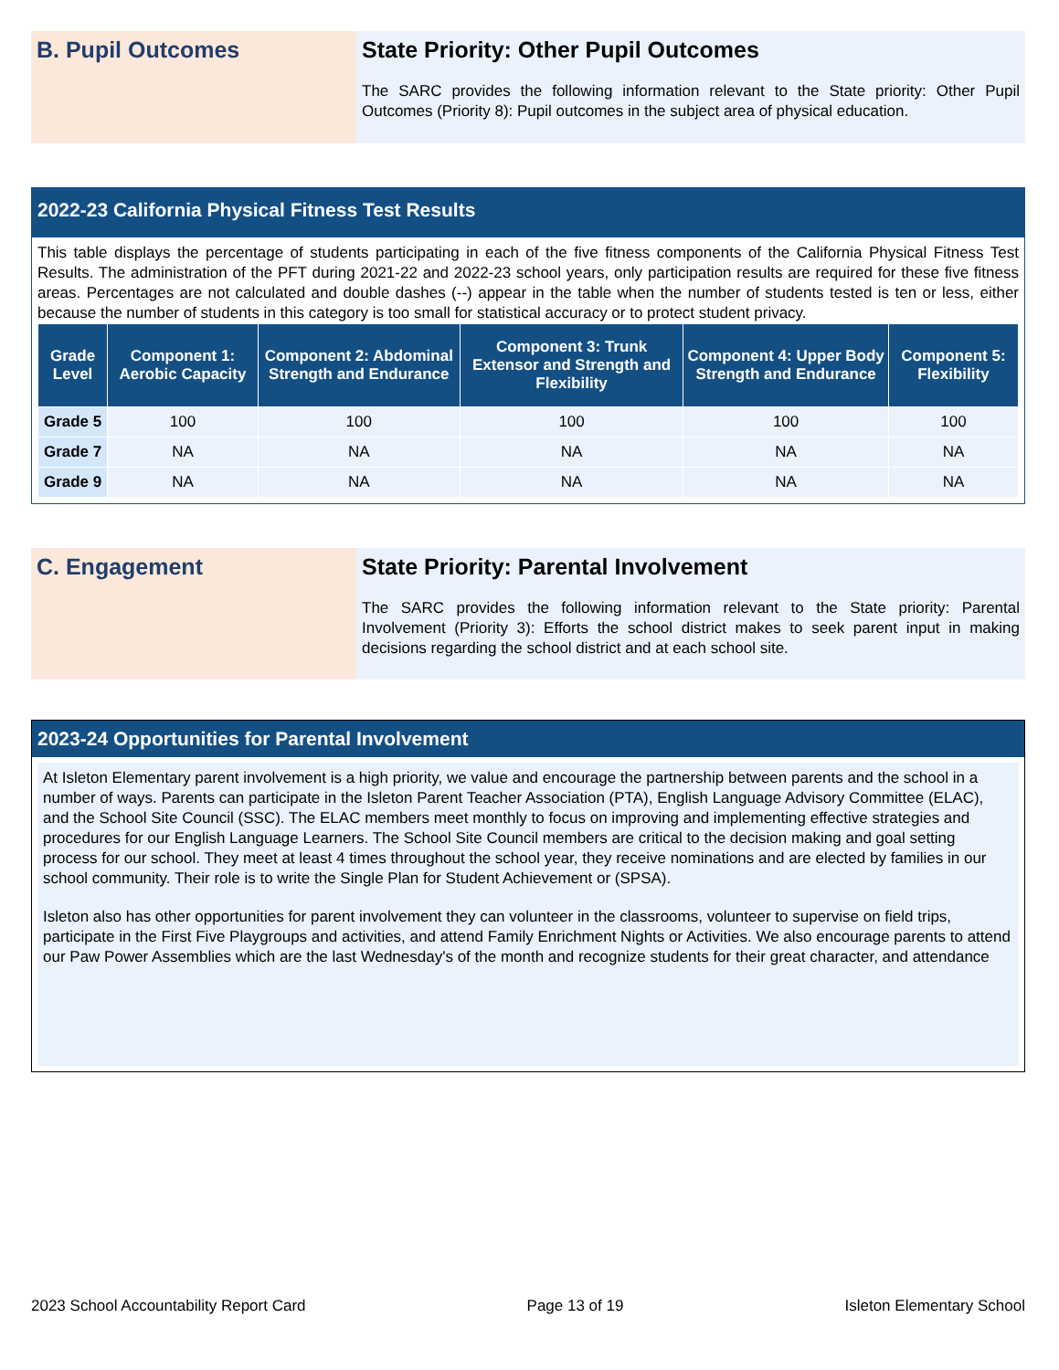B. Pupil Outcomes State Priority: Other Pupil Outcomes
The SARC provides the following information relevant to the State priority: Other Pupil Outcomes (Priority 8): Pupil outcomes in the subject area of physical education.
2022-23 California Physical Fitness Test Results
This table displays the percentage of students participating in each of the five fitness components of the California Physical Fitness Test Results. The administration of the PFT during 2021-22 and 2022-23 school years, only participation results are required for these five fitness areas. Percentages are not calculated and double dashes (--) appear in the table when the number of students tested is ten or less, either because the number of students in this category is too small for statistical accuracy or to protect student privacy.
| Grade Level | Component 1: Aerobic Capacity | Component 2: Abdominal Strength and Endurance | Component 3: Trunk Extensor and Strength and Flexibility | Component 4: Upper Body Strength and Endurance | Component 5: Flexibility |
| --- | --- | --- | --- | --- | --- |
| Grade 5 | 100 | 100 | 100 | 100 | 100 |
| Grade 7 | NA | NA | NA | NA | NA |
| Grade 9 | NA | NA | NA | NA | NA |
C. Engagement State Priority: Parental Involvement
The SARC provides the following information relevant to the State priority: Parental Involvement (Priority 3): Efforts the school district makes to seek parent input in making decisions regarding the school district and at each school site.
2023-24 Opportunities for Parental Involvement
At Isleton Elementary parent involvement is a high priority, we value and encourage the partnership between parents and the school in a number of ways. Parents can participate in the Isleton Parent Teacher Association (PTA), English Language Advisory Committee (ELAC), and the School Site Council (SSC). The ELAC members meet monthly to focus on improving and implementing effective strategies and procedures for our English Language Learners. The School Site Council members are critical to the decision making and goal setting process for our school. They meet at least 4 times throughout the school year, they receive nominations and are elected by families in our school community. Their role is to write the Single Plan for Student Achievement or (SPSA).
Isleton also has other opportunities for parent involvement they can volunteer in the classrooms, volunteer to supervise on field trips, participate in the First Five Playgroups and activities, and attend Family Enrichment Nights or Activities. We also encourage parents to attend our Paw Power Assemblies which are the last Wednesday's of the month and recognize students for their great character, and attendance
2023 School Accountability Report Card Page 13 of 19 Isleton Elementary School